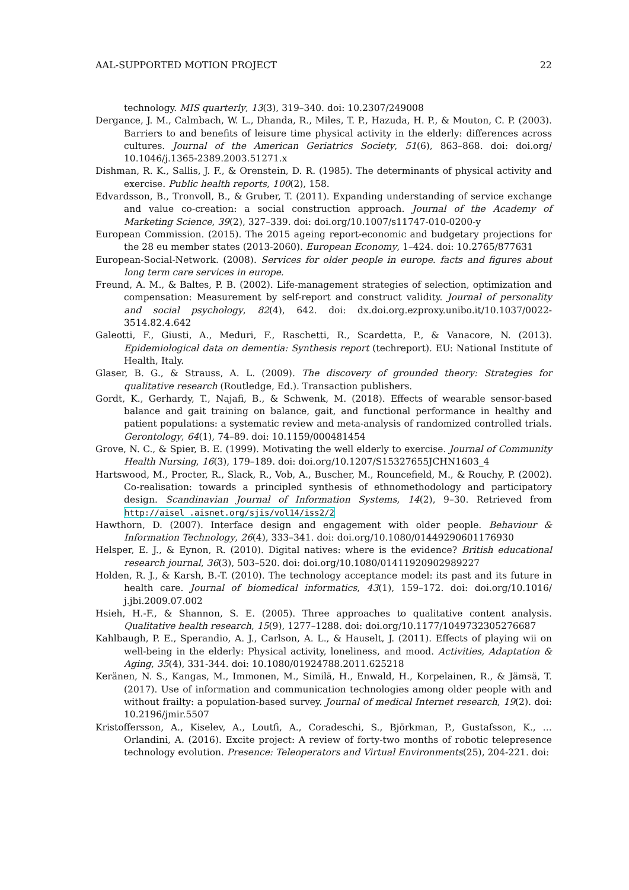AAL-SUPPORTED MOTION PROJECT 22
technology. MIS quarterly, 13(3), 319–340. doi: 10.2307/249008
Dergance, J. M., Calmbach, W. L., Dhanda, R., Miles, T. P., Hazuda, H. P., & Mouton, C. P. (2003). Barriers to and benefits of leisure time physical activity in the elderly: differences across cultures. Journal of the American Geriatrics Society, 51(6), 863–868. doi: doi.org/ 10.1046/j.1365-2389.2003.51271.x
Dishman, R. K., Sallis, J. F., & Orenstein, D. R. (1985). The determinants of physical activity and exercise. Public health reports, 100(2), 158.
Edvardsson, B., Tronvoll, B., & Gruber, T. (2011). Expanding understanding of service exchange and value co-creation: a social construction approach. Journal of the Academy of Marketing Science, 39(2), 327–339. doi: doi.org/10.1007/s11747-010-0200-y
European Commission. (2015). The 2015 ageing report-economic and budgetary projections for the 28 eu member states (2013-2060). European Economy, 1–424. doi: 10.2765/877631
European-Social-Network. (2008). Services for older people in europe. facts and figures about long term care services in europe.
Freund, A. M., & Baltes, P. B. (2002). Life-management strategies of selection, optimization and compensation: Measurement by self-report and construct validity. Journal of personality and social psychology, 82(4), 642. doi: dx.doi.org.ezproxy.unibo.it/10.1037/0022-3514.82.4.642
Galeotti, F., Giusti, A., Meduri, F., Raschetti, R., Scardetta, P., & Vanacore, N. (2013). Epidemiological data on dementia: Synthesis report (techreport). EU: National Institute of Health, Italy.
Glaser, B. G., & Strauss, A. L. (2009). The discovery of grounded theory: Strategies for qualitative research (Routledge, Ed.). Transaction publishers.
Gordt, K., Gerhardy, T., Najafi, B., & Schwenk, M. (2018). Effects of wearable sensor-based balance and gait training on balance, gait, and functional performance in healthy and patient populations: a systematic review and meta-analysis of randomized controlled trials. Gerontology, 64(1), 74–89. doi: 10.1159/000481454
Grove, N. C., & Spier, B. E. (1999). Motivating the well elderly to exercise. Journal of Community Health Nursing, 16(3), 179–189. doi: doi.org/10.1207/S15327655JCHN1603_4
Hartswood, M., Procter, R., Slack, R., Vob, A., Buscher, M., Rouncefield, M., & Rouchy, P. (2002). Co-realisation: towards a principled synthesis of ethnomethodology and participatory design. Scandinavian Journal of Information Systems, 14(2), 9–30. Retrieved from http://aisel .aisnet.org/sjis/vol14/iss2/2
Hawthorn, D. (2007). Interface design and engagement with older people. Behaviour & Information Technology, 26(4), 333–341. doi: doi.org/10.1080/01449290601176930
Helsper, E. J., & Eynon, R. (2010). Digital natives: where is the evidence? British educational research journal, 36(3), 503–520. doi: doi.org/10.1080/01411920902989227
Holden, R. J., & Karsh, B.-T. (2010). The technology acceptance model: its past and its future in health care. Journal of biomedical informatics, 43(1), 159–172. doi: doi.org/10.1016/ j.jbi.2009.07.002
Hsieh, H.-F., & Shannon, S. E. (2005). Three approaches to qualitative content analysis. Qualitative health research, 15(9), 1277–1288. doi: doi.org/10.1177/1049732305276687
Kahlbaugh, P. E., Sperandio, A. J., Carlson, A. L., & Hauselt, J. (2011). Effects of playing wii on well-being in the elderly: Physical activity, loneliness, and mood. Activities, Adaptation & Aging, 35(4), 331-344. doi: 10.1080/01924788.2011.625218
Keränen, N. S., Kangas, M., Immonen, M., Similä, H., Enwald, H., Korpelainen, R., & Jämsä, T. (2017). Use of information and communication technologies among older people with and without frailty: a population-based survey. Journal of medical Internet research, 19(2). doi: 10.2196/jmir.5507
Kristoffersson, A., Kiselev, A., Loutfi, A., Coradeschi, S., Björkman, P., Gustafsson, K., … Orlandini, A. (2016). Excite project: A review of forty-two months of robotic telepresence technology evolution. Presence: Teleoperators and Virtual Environments(25), 204-221. doi: